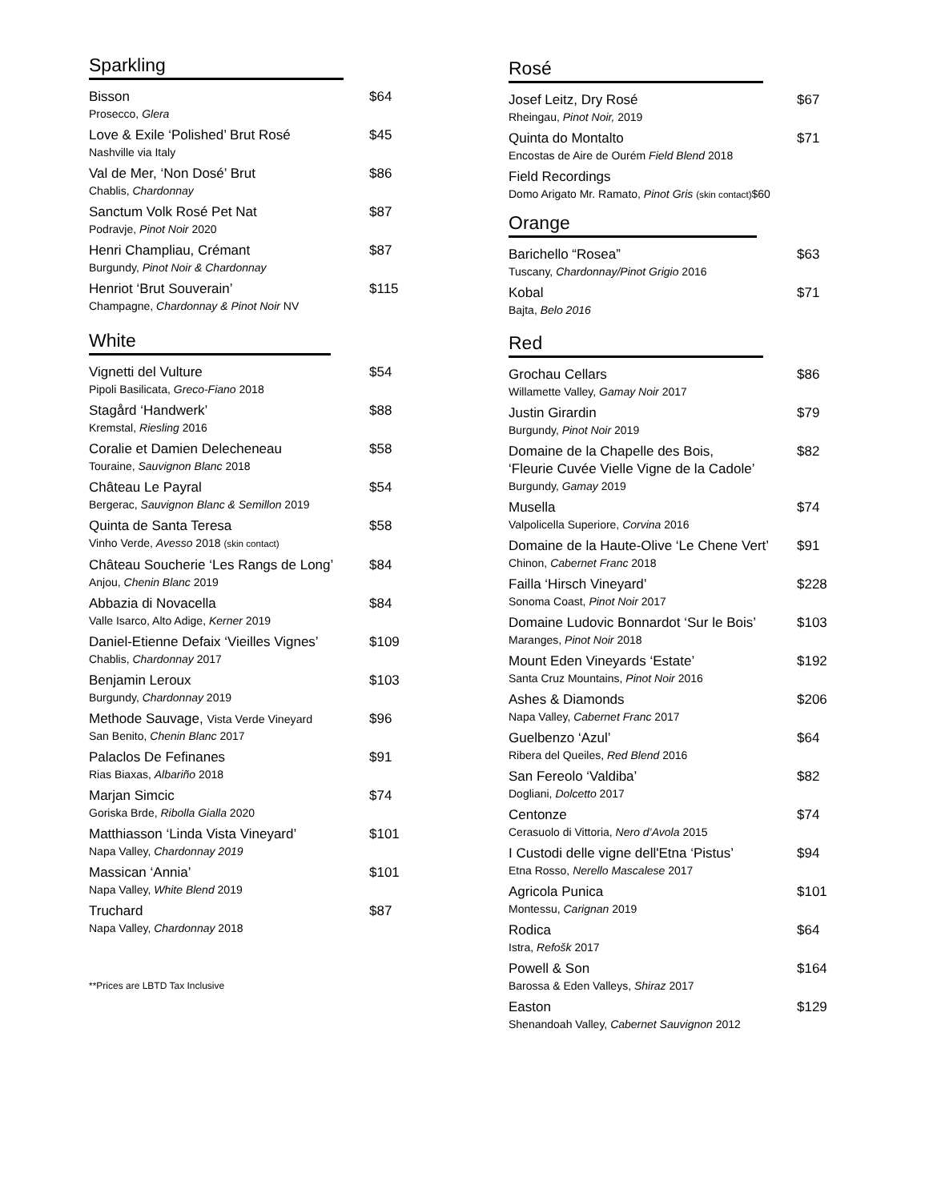Sparkling
Bisson $64
Prosecco, Glera
Love & Exile ‘Polished’ Brut Rosé $45
Nashville via Italy
Val de Mer, ‘Non Dosé’ Brut $86
Chablis, Chardonnay
Sanctum Volk Rosé Pet Nat $87
Podravje, Pinot Noir 2020
Henri Champliau, Crémant $87
Burgundy, Pinot Noir & Chardonnay
Henriot ‘Brut Souverain’ $115
Champagne, Chardonnay & Pinot Noir NV
White
Vignetti del Vulture $54
Pipoli Basilicata, Greco-Fiano 2018
Stagård ‘Handwerk’ $88
Kremstal, Riesling 2016
Coralie et Damien Delecheneau $58
Touraine, Sauvignon Blanc 2018
Château Le Payral $54
Bergerac, Sauvignon Blanc & Semillon 2019
Quinta de Santa Teresa $58
Vinho Verde, Avesso 2018 (skin contact)
Château Soucherie ‘Les Rangs de Long’ $84
Anjou, Chenin Blanc 2019
Abbazia di Novacella $84
Valle Isarco, Alto Adige, Kerner 2019
Daniel-Etienne Defaix ‘Vieilles Vignes’ $109
Chablis, Chardonnay 2017
Benjamin Leroux $103
Burgundy, Chardonnay 2019
Methode Sauvage, Vista Verde Vineyard $96
San Benito, Chenin Blanc 2017
Palaclos De Fefinanes $91
Rias Biaxas, Albariño 2018
Marjan Simcic $74
Goriska Brde, Ribolla Gialla 2020
Matthiasson ‘Linda Vista Vineyard’ $101
Napa Valley, Chardonnay 2019
Massican ‘Annia’ $101
Napa Valley, White Blend 2019
Truchard $87
Napa Valley, Chardonnay 2018
**Prices are LBTD Tax Inclusive
Rosé
Josef Leitz, Dry Rosé $67
Rheingau, Pinot Noir, 2019
Quinta do Montalto $71
Encostas de Aire de Ourém Field Blend 2018
Field Recordings
Domo Arigato Mr. Ramato, Pinot Gris (skin contact)$60
Orange
Barichello “Rosea” $63
Tuscany, Chardonnay/Pinot Grigio 2016
Kobal $71
Bajta, Belo 2016
Red
Grochau Cellars $86
Willamette Valley, Gamay Noir 2017
Justin Girardin $79
Burgundy, Pinot Noir 2019
Domaine de la Chapelle des Bois,
‘Fleurie Cuvée Vielle Vigne de la Cadole’ $82
Burgundy, Gamay 2019
Musella $74
Valpolicella Superiore, Corvina 2016
Domaine de la Haute-Olive ‘Le Chene Vert’ $91
Chinon, Cabernet Franc 2018
Failla ‘Hirsch Vineyard’ $228
Sonoma Coast, Pinot Noir 2017
Domaine Ludovic Bonnardot ‘Sur le Bois’ $103
Maranges, Pinot Noir 2018
Mount Eden Vineyards ‘Estate’ $192
Santa Cruz Mountains, Pinot Noir 2016
Ashes & Diamonds $206
Napa Valley, Cabernet Franc 2017
Guelbenzo ‘Azul’ $64
Ribera del Queiles, Red Blend 2016
San Fereolo ‘Valdiba’ $82
Dogliani, Dolcetto 2017
Centonze $74
Cerasuolo di Vittoria, Nero d’Avola 2015
I Custodi delle vigne dell'Etna ‘Pistus’ $94
Etna Rosso, Nerello Mascalese 2017
Agricola Punica $101
Montessu, Carignan 2019
Rodica $64
Istra, Refošk 2017
Powell & Son $164
Barossa & Eden Valleys, Shiraz 2017
Easton $129
Shenandoah Valley, Cabernet Sauvignon 2012